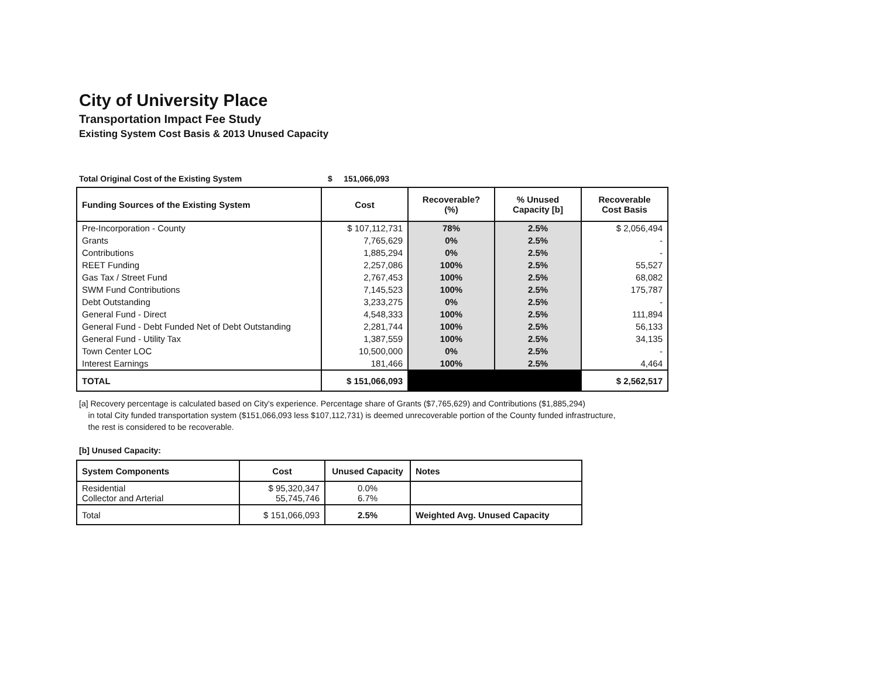City of University Place
Transportation Impact Fee Study
Existing System Cost Basis & 2013 Unused Capacity
Total Original Cost of the Existing System $ 151,066,093
| Funding Sources of the Existing System | Cost | Recoverable? (%) | % Unused Capacity [b] | Recoverable Cost Basis |
| --- | --- | --- | --- | --- |
| Pre-Incorporation - County | $ 107,112,731 | 78% | 2.5% | $ 2,056,494 |
| Grants | 7,765,629 | 0% | 2.5% | - |
| Contributions | 1,885,294 | 0% | 2.5% | - |
| REET Funding | 2,257,086 | 100% | 2.5% | 55,527 |
| Gas Tax / Street Fund | 2,767,453 | 100% | 2.5% | 68,082 |
| SWM Fund Contributions | 7,145,523 | 100% | 2.5% | 175,787 |
| Debt Outstanding | 3,233,275 | 0% | 2.5% | - |
| General Fund - Direct | 4,548,333 | 100% | 2.5% | 111,894 |
| General Fund - Debt Funded Net of Debt Outstanding | 2,281,744 | 100% | 2.5% | 56,133 |
| General Fund - Utility Tax | 1,387,559 | 100% | 2.5% | 34,135 |
| Town Center LOC | 10,500,000 | 0% | 2.5% | - |
| Interest Earnings | 181,466 | 100% | 2.5% | 4,464 |
| TOTAL | $ 151,066,093 | | | $ 2,562,517 |
[a] Recovery percentage is calculated based on City's experience. Percentage share of Grants ($7,765,629) and Contributions ($1,885,294)
in total City funded transportation system ($151,066,093 less $107,112,731) is deemed unrecoverable portion of the County funded infrastructure,
the rest is considered to be recoverable.
[b] Unused Capacity:
| System Components | Cost | Unused Capacity | Notes |
| --- | --- | --- | --- |
| Residential Collector and Arterial | $ 95,320,347 55,745,746 | 0.0% 6.7% | |
| Total | $ 151,066,093 | 2.5% | Weighted Avg. Unused Capacity |